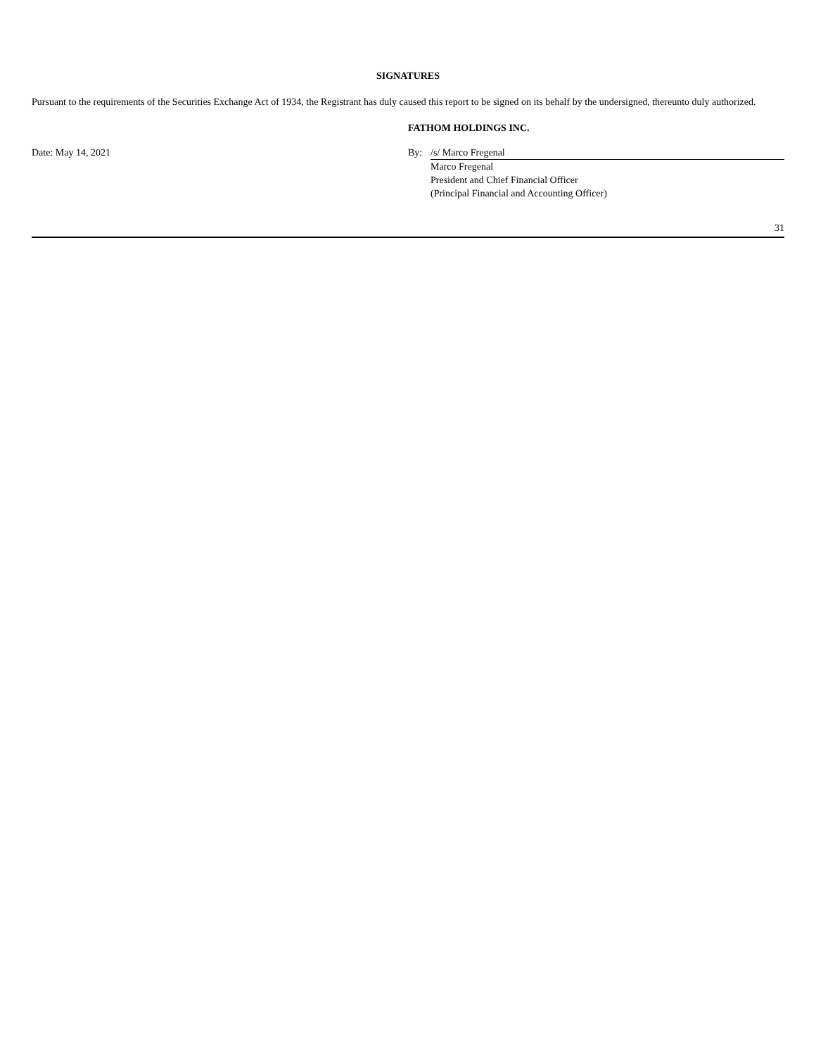SIGNATURES
Pursuant to the requirements of the Securities Exchange Act of 1934, the Registrant has duly caused this report to be signed on its behalf by the undersigned, thereunto duly authorized.
| | FATHOM HOLDINGS INC. | |
| Date: May 14, 2021 | By: | /s/ Marco Fregenal |
| | | Marco Fregenal |
| | | President and Chief Financial Officer |
| | | (Principal Financial and Accounting Officer) |
31